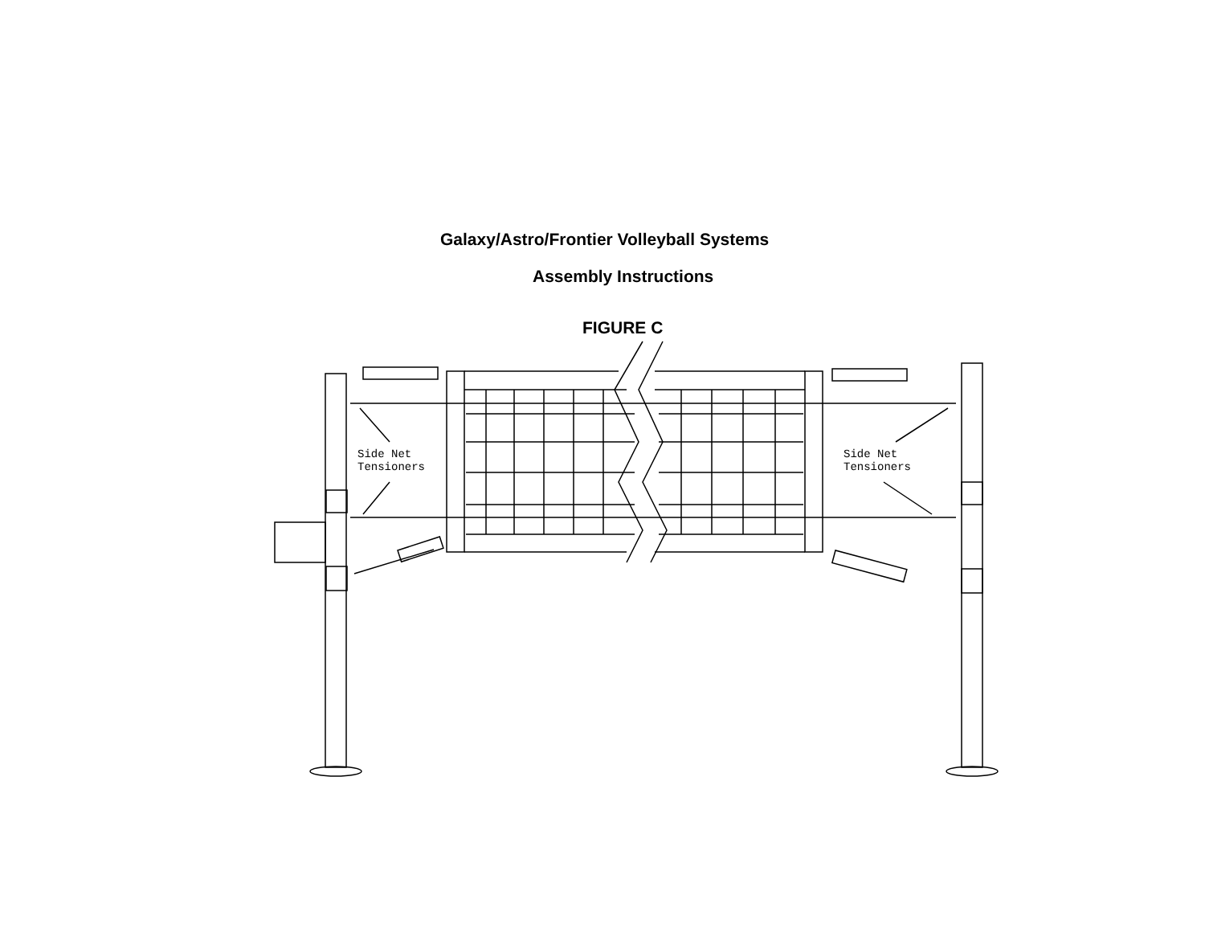Galaxy/Astro/Frontier Volleyball Systems
Assembly Instructions
FIGURE C
Side Net
Tensioners
Side Net
Tensioners